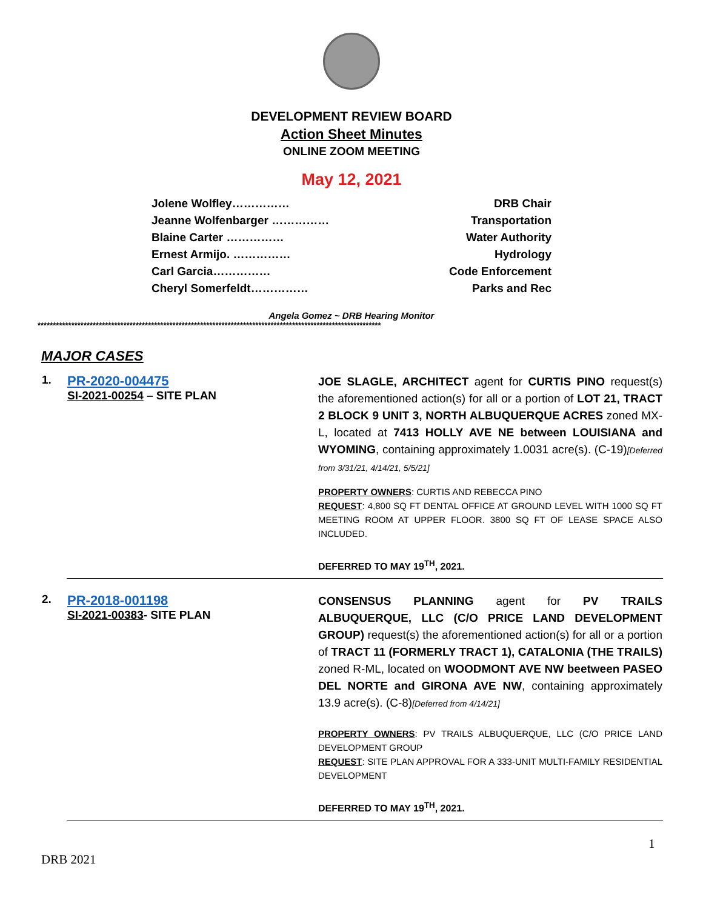DEVELOPMENT REVIEW BOARD
Action Sheet Minutes
ONLINE ZOOM MEETING
May 12, 2021
Jolene Wolfley…………… DRB Chair
Jeanne Wolfenbarger …………… Transportation
Blaine Carter …………… Water Authority
Ernest Armijo. …………… Hydrology
Carl Garcia…………… Code Enforcement
Cheryl Somerfeldt…………… Parks and Rec
Angela Gomez ~ DRB Hearing Monitor
****************************************************************************************************************
MAJOR CASES
| 1. | PR-2020-004475 SI-2021-00254 – SITE PLAN | JOE SLAGLE, ARCHITECT agent for CURTIS PINO request(s) the aforementioned action(s) for all or a portion of LOT 21, TRACT 2 BLOCK 9 UNIT 3, NORTH ALBUQUERQUE ACRES zoned MX-L, located at 7413 HOLLY AVE NE between LOUISIANA and WYOMING , containing approximately 1.0031 acre(s). (C-19) [Deferred from 3/31/21, 4/14/21, 5/5/21] PROPERTY OWNERS : CURTIS AND REBECCA PINO REQUEST : 4,800 SQ FT DENTAL OFFICE AT GROUND LEVEL WITH 1000 SQ FT MEETING ROOM AT UPPER FLOOR. 3800 SQ FT OF LEASE SPACE ALSO INCLUDED. DEFERRED TO MAY 19<sup>TH</sup>, 2021. |
| 2. | PR-2018-001198 SI-2021-00383 - SITE PLAN | CONSENSUS PLANNING agent for PV TRAILS ALBUQUERQUE, LLC (C/O PRICE LAND DEVELOPMENT GROUP) request(s) the aforementioned action(s) for all or a portion of TRACT 11 (FORMERLY TRACT 1), CATALONIA (THE TRAILS) zoned R-ML, located on WOODMONT AVE NW beetween PASEO DEL NORTE and GIRONA AVE NW , containing approximately 13.9 acre(s). (C-8) [Deferred from 4/14/21] PROPERTY OWNERS : PV TRAILS ALBUQUERQUE, LLC (C/O PRICE LAND DEVELOPMENT GROUP REQUEST : SITE PLAN APPROVAL FOR A 333-UNIT MULTI-FAMILY RESIDENTIAL DEVELOPMENT DEFERRED TO MAY 19<sup>TH</sup>, 2021. |
1
DRB 2021